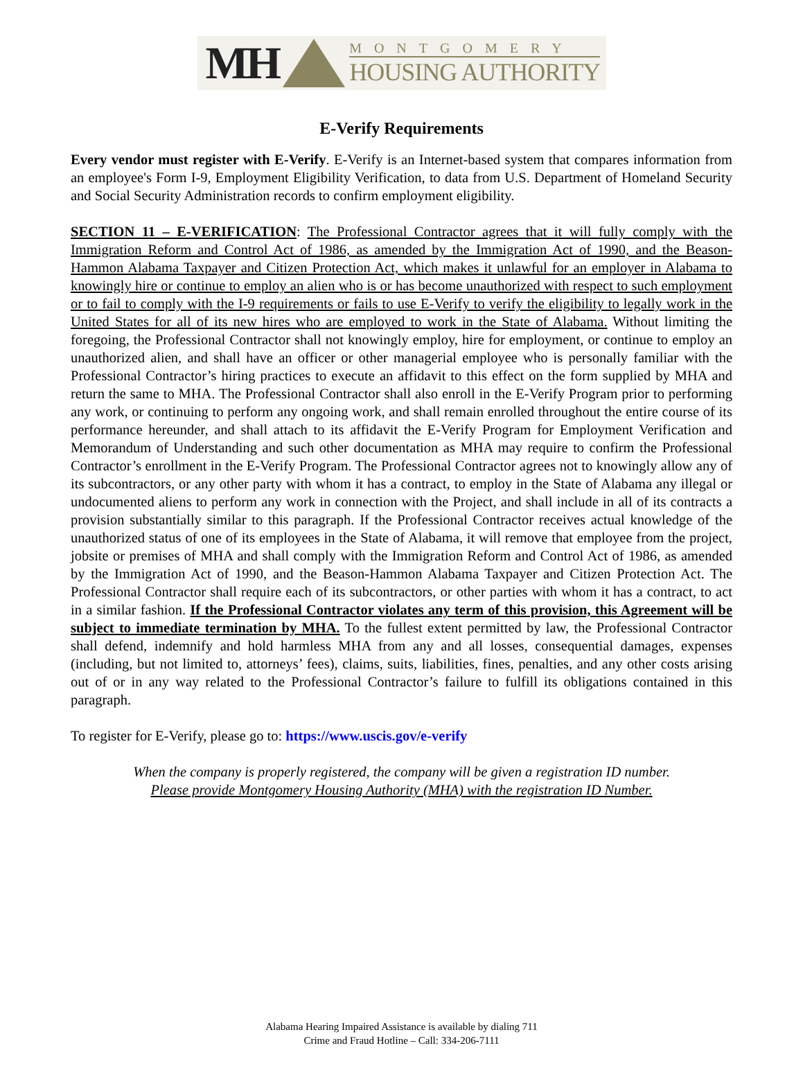MH
MONTGOMERY
HOUSING AUTHORITY
E-Verify Requirements
Every vendor must register with E-Verify. E-Verify is an Internet-based system that compares information from an employee's Form I-9, Employment Eligibility Verification, to data from U.S. Department of Homeland Security and Social Security Administration records to confirm employment eligibility.
SECTION 11 – E-VERIFICATION: The Professional Contractor agrees that it will fully comply with the Immigration Reform and Control Act of 1986, as amended by the Immigration Act of 1990, and the Beason-Hammon Alabama Taxpayer and Citizen Protection Act, which makes it unlawful for an employer in Alabama to knowingly hire or continue to employ an alien who is or has become unauthorized with respect to such employment or to fail to comply with the I-9 requirements or fails to use E-Verify to verify the eligibility to legally work in the United States for all of its new hires who are employed to work in the State of Alabama. Without limiting the foregoing, the Professional Contractor shall not knowingly employ, hire for employment, or continue to employ an unauthorized alien, and shall have an officer or other managerial employee who is personally familiar with the Professional Contractor’s hiring practices to execute an affidavit to this effect on the form supplied by MHA and return the same to MHA. The Professional Contractor shall also enroll in the E-Verify Program prior to performing any work, or continuing to perform any ongoing work, and shall remain enrolled throughout the entire course of its performance hereunder, and shall attach to its affidavit the E-Verify Program for Employment Verification and Memorandum of Understanding and such other documentation as MHA may require to confirm the Professional Contractor’s enrollment in the E-Verify Program. The Professional Contractor agrees not to knowingly allow any of its subcontractors, or any other party with whom it has a contract, to employ in the State of Alabama any illegal or undocumented aliens to perform any work in connection with the Project, and shall include in all of its contracts a provision substantially similar to this paragraph. If the Professional Contractor receives actual knowledge of the unauthorized status of one of its employees in the State of Alabama, it will remove that employee from the project, jobsite or premises of MHA and shall comply with the Immigration Reform and Control Act of 1986, as amended by the Immigration Act of 1990, and the Beason-Hammon Alabama Taxpayer and Citizen Protection Act. The Professional Contractor shall require each of its subcontractors, or other parties with whom it has a contract, to act in a similar fashion. If the Professional Contractor violates any term of this provision, this Agreement will be subject to immediate termination by MHA. To the fullest extent permitted by law, the Professional Contractor shall defend, indemnify and hold harmless MHA from any and all losses, consequential damages, expenses (including, but not limited to, attorneys’ fees), claims, suits, liabilities, fines, penalties, and any other costs arising out of or in any way related to the Professional Contractor’s failure to fulfill its obligations contained in this paragraph.
To register for E-Verify, please go to: https://www.uscis.gov/e-verify
When the company is properly registered, the company will be given a registration ID number.
Please provide Montgomery Housing Authority (MHA) with the registration ID Number.
Alabama Hearing Impaired Assistance is available by dialing 711
Crime and Fraud Hotline – Call: 334-206-7111